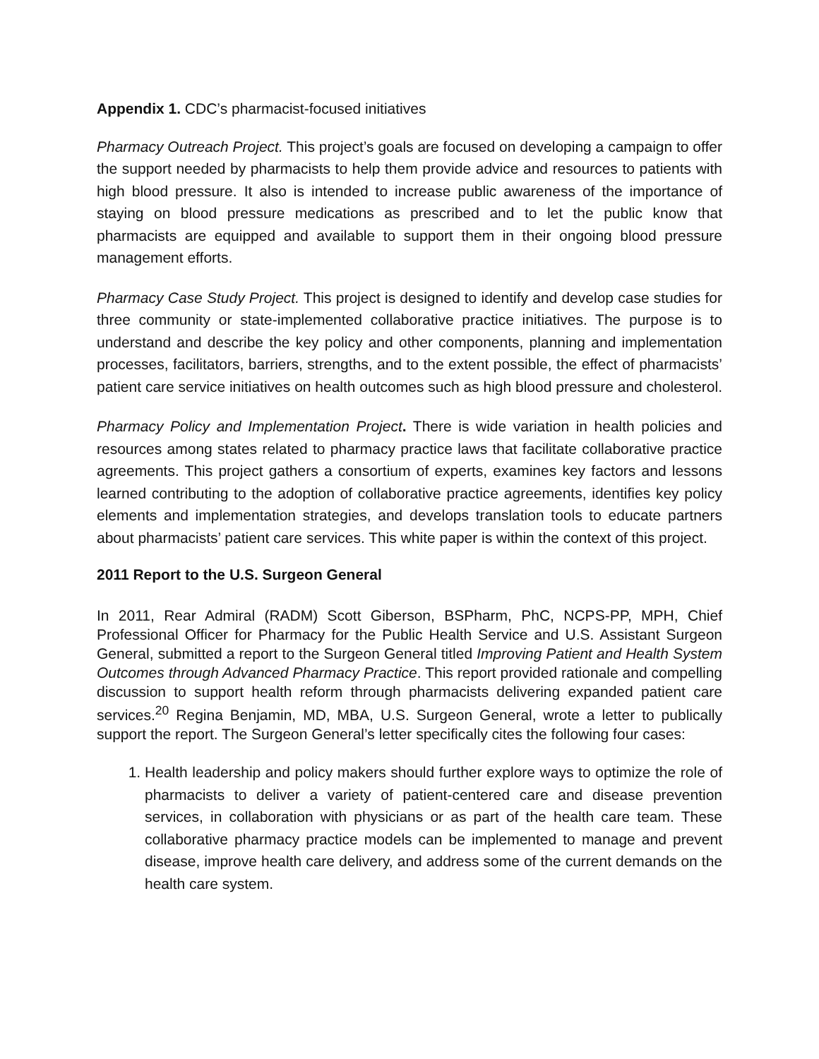Appendix 1. CDC’s pharmacist-focused initiatives
Pharmacy Outreach Project. This project’s goals are focused on developing a campaign to offer the support needed by pharmacists to help them provide advice and resources to patients with high blood pressure. It also is intended to increase public awareness of the importance of staying on blood pressure medications as prescribed and to let the public know that pharmacists are equipped and available to support them in their ongoing blood pressure management efforts.
Pharmacy Case Study Project. This project is designed to identify and develop case studies for three community or state-implemented collaborative practice initiatives. The purpose is to understand and describe the key policy and other components, planning and implementation processes, facilitators, barriers, strengths, and to the extent possible, the effect of pharmacists’ patient care service initiatives on health outcomes such as high blood pressure and cholesterol.
Pharmacy Policy and Implementation Project. There is wide variation in health policies and resources among states related to pharmacy practice laws that facilitate collaborative practice agreements. This project gathers a consortium of experts, examines key factors and lessons learned contributing to the adoption of collaborative practice agreements, identifies key policy elements and implementation strategies, and develops translation tools to educate partners about pharmacists’ patient care services. This white paper is within the context of this project.
2011 Report to the U.S. Surgeon General
In 2011, Rear Admiral (RADM) Scott Giberson, BSPharm, PhC, NCPS-PP, MPH, Chief Professional Officer for Pharmacy for the Public Health Service and U.S. Assistant Surgeon General, submitted a report to the Surgeon General titled Improving Patient and Health System Outcomes through Advanced Pharmacy Practice. This report provided rationale and compelling discussion to support health reform through pharmacists delivering expanded patient care services.<sup>20</sup> Regina Benjamin, MD, MBA, U.S. Surgeon General, wrote a letter to publically support the report. The Surgeon General’s letter specifically cites the following four cases:
1. Health leadership and policy makers should further explore ways to optimize the role of pharmacists to deliver a variety of patient-centered care and disease prevention services, in collaboration with physicians or as part of the health care team. These collaborative pharmacy practice models can be implemented to manage and prevent disease, improve health care delivery, and address some of the current demands on the health care system.